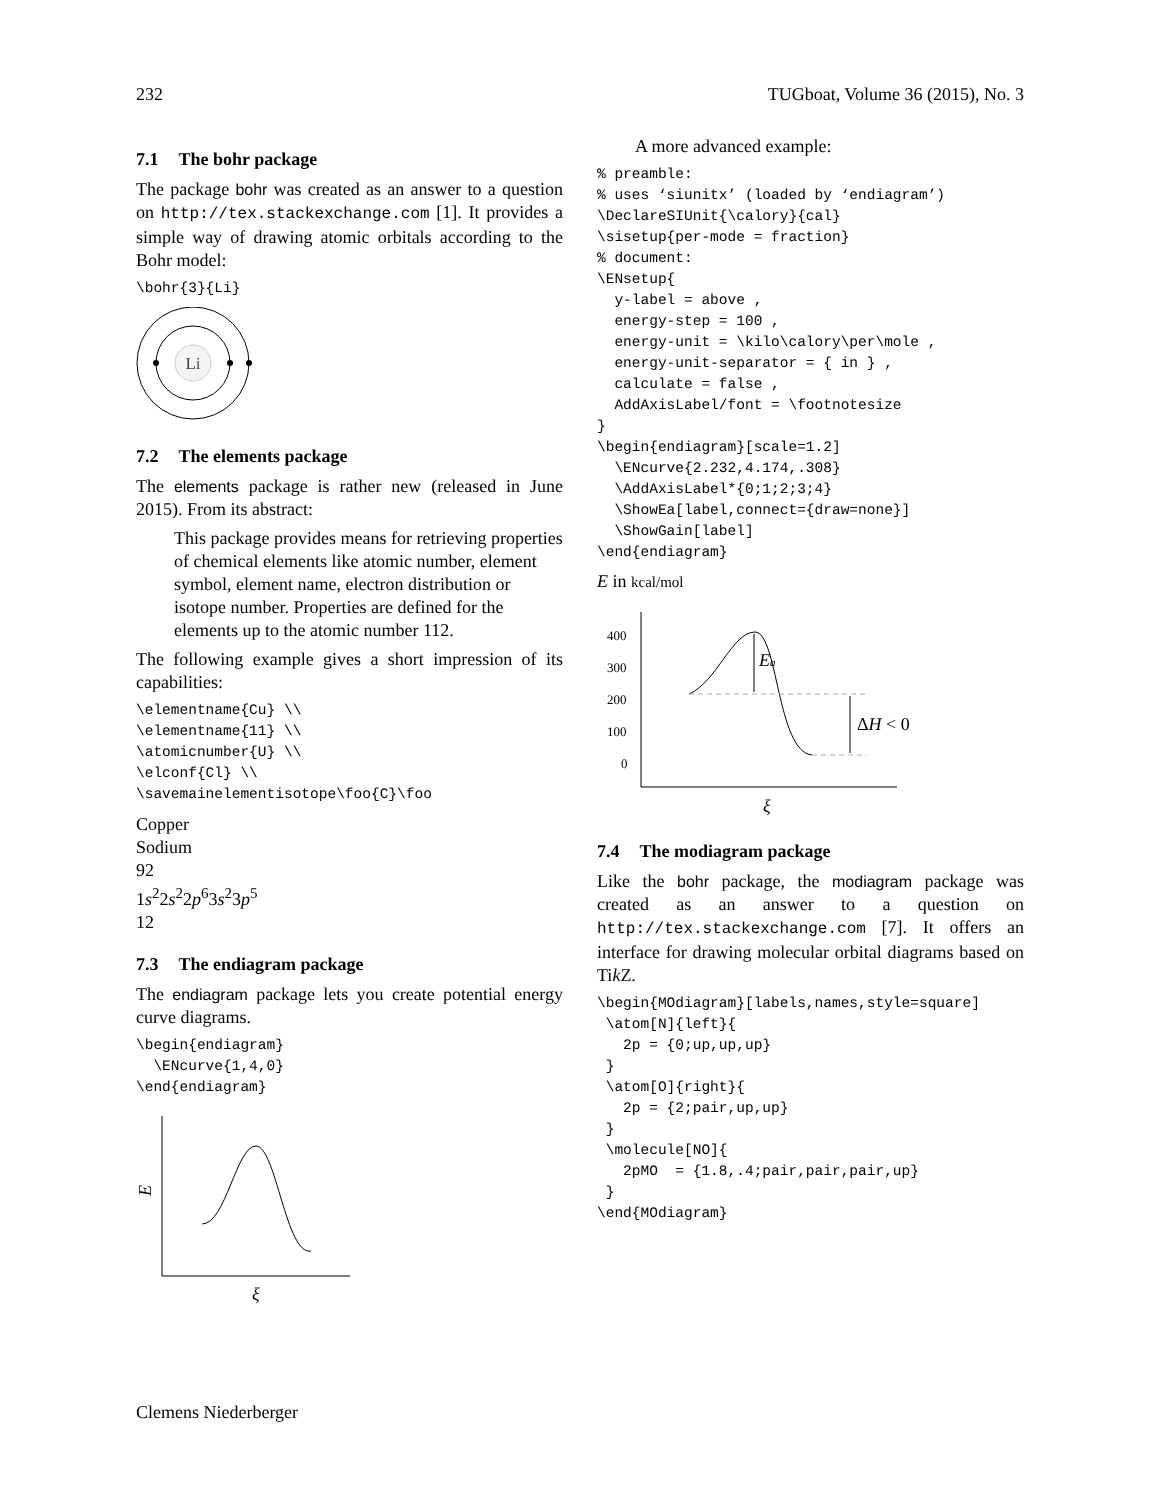232 TUGboat, Volume 36 (2015), No. 3
7.1 The bohr package
The package bohr was created as an answer to a question on http://tex.stackexchange.com [1]. It provides a simple way of drawing atomic orbitals according to the Bohr model:
\bohr{3}{Li}
Li
7.2 The elements package
The elements package is rather new (released in June 2015). From its abstract:
This package provides means for retrieving properties of chemical elements like atomic number, element symbol, element name, electron distribution or isotope number. Properties are defined for the elements up to the atomic number 112.
The following example gives a short impression of its capabilities:
\elementname{Cu} \\
\elementname{11} \\
\atomicnumber{U} \\
\elconf{Cl} \\
\savemainelementisotope\foo{C}\foo
Copper
Sodium
92
1s<sup>2</sup>2s<sup>2</sup>2p<sup>6</sup>3s<sup>2</sup>3p<sup>5</sup>
12
7.3 The endiagram package
The endiagram package lets you create potential energy curve diagrams.
\begin{endiagram}
  \ENcurve{1,4,0}
\end{endiagram}
E
ξ
A more advanced example:
% preamble:
% uses ‘siunitx’ (loaded by ‘endiagram’)
\DeclareSIUnit{\calory}{cal}
\sisetup{per-mode = fraction}
% document:
\ENsetup{
  y-label = above ,
  energy-step = 100 ,
  energy-unit = \kilo\calory\per\mole ,
  energy-unit-separator = { in } ,
  calculate = false ,
  AddAxisLabel/font = \footnotesize
}
\begin{endiagram}[scale=1.2]
  \ENcurve{2.232,4.174,.308}
  \AddAxisLabel*{0;1;2;3;4}
  \ShowEa[label,connect={draw=none}]
  \ShowGain[label]
\end{endiagram}
E in kcal/mol
400
300
200
100
0
Ea
ΔH < 0
ξ
7.4 The modiagram package
Like the bohr package, the modiagram package was created as an answer to a question on http://tex.stackexchange.com [7]. It offers an interface for drawing molecular orbital diagrams based on Tik Z.
\begin{MOdiagram}[labels,names,style=square]
 \atom[N]{left}{
   2p = {0;up,up,up}
 }
 \atom[O]{right}{
   2p = {2;pair,up,up}
 }
 \molecule[NO]{
   2pMO  = {1.8,.4;pair,pair,pair,up}
 }
\end{MOdiagram}
Clemens Niederberger